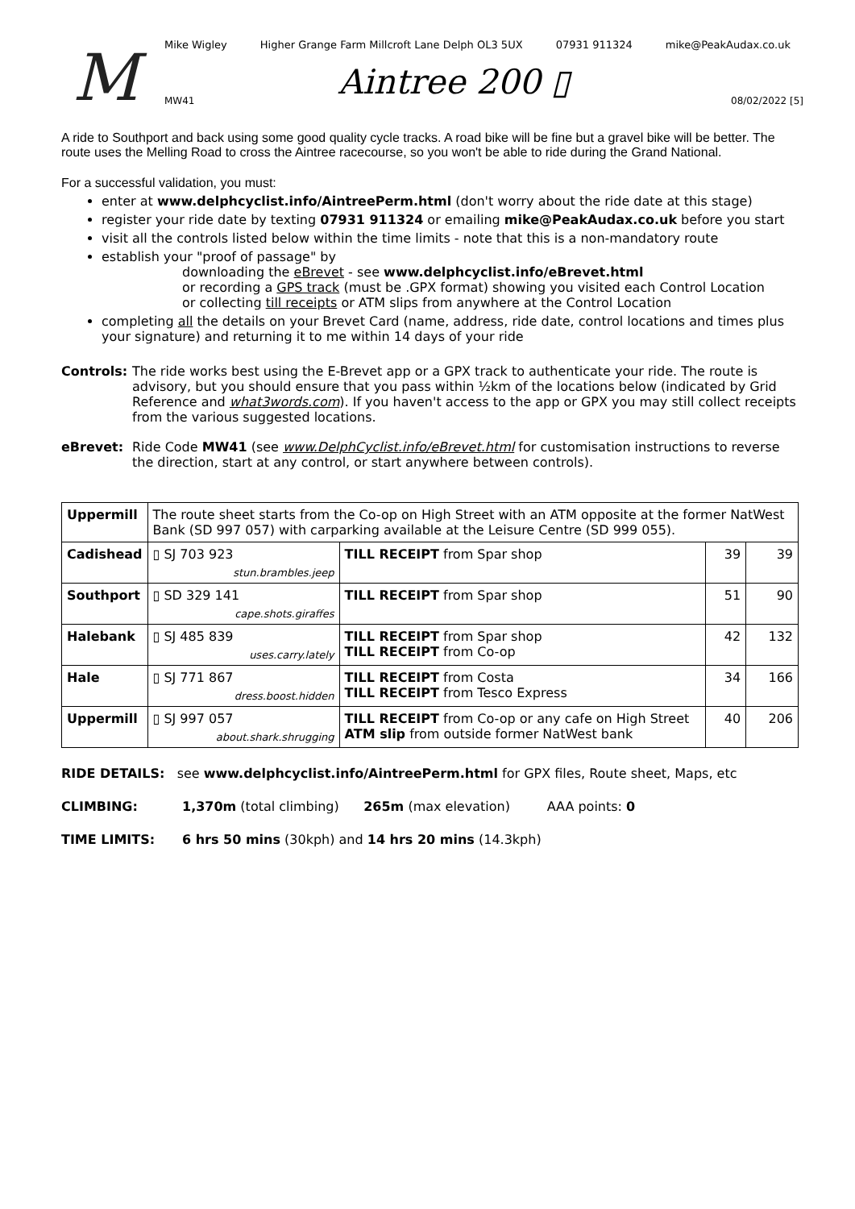M
Mike Wigley Higher Grange Farm Millcroft Lane Delph OL3 5UX 07931 911324 mike@PeakAudax.co.uk
Aintree 200 ▯
MW41 08/02/2022 [5]
A ride to Southport and back using some good quality cycle tracks. A road bike will be fine but a gravel bike will be better. The route uses the Melling Road to cross the Aintree racecourse, so you won't be able to ride during the Grand National.
For a successful validation, you must:
enter at www.delphcyclist.info/AintreePerm.html (don't worry about the ride date at this stage)
register your ride date by texting 07931 911324 or emailing mike@PeakAudax.co.uk before you start
visit all the controls listed below within the time limits - note that this is a non-mandatory route
establish your "proof of passage" by
downloading the eBrevet - see www.delphcyclist.info/eBrevet.html
or recording a GPS track (must be .GPX format) showing you visited each Control Location
or collecting till receipts or ATM slips from anywhere at the Control Location
completing all the details on your Brevet Card (name, address, ride date, control locations and times plus your signature) and returning it to me within 14 days of your ride
Controls: The ride works best using the E-Brevet app or a GPX track to authenticate your ride. The route is advisory, but you should ensure that you pass within ½km of the locations below (indicated by Grid Reference and what3words.com). If you haven't access to the app or GPX you may still collect receipts from the various suggested locations.
eBrevet: Ride Code MW41 (see www.DelphCyclist.info/eBrevet.html for customisation instructions to reverse the direction, start at any control, or start anywhere between controls).
| Uppermill | The route sheet starts from the Co-op on High Street with an ATM opposite at the former NatWest Bank (SD 997 057) with carparking available at the Leisure Centre (SD 999 055). | | | |
| Cadishead | ▯ SJ 703 923 stun.brambles.jeep | TILL RECEIPT from Spar shop | 39 | 39 |
| Southport | ▯ SD 329 141 cape.shots.giraffes | TILL RECEIPT from Spar shop | 51 | 90 |
| Halebank | ▯ SJ 485 839 uses.carry.lately | TILL RECEIPT from Spar shop TILL RECEIPT from Co-op | 42 | 132 |
| Hale | ▯ SJ 771 867 dress.boost.hidden | TILL RECEIPT from Costa TILL RECEIPT from Tesco Express | 34 | 166 |
| Uppermill | ▯ SJ 997 057 about.shark.shrugging | TILL RECEIPT from Co-op or any cafe on High Street ATM slip from outside former NatWest bank | 40 | 206 |
RIDE DETAILS: see www.delphcyclist.info/AintreePerm.html for GPX files, Route sheet, Maps, etc
CLIMBING: 1,370m (total climbing) 265m (max elevation) AAA points: 0
TIME LIMITS: 6 hrs 50 mins (30kph) and 14 hrs 20 mins (14.3kph)